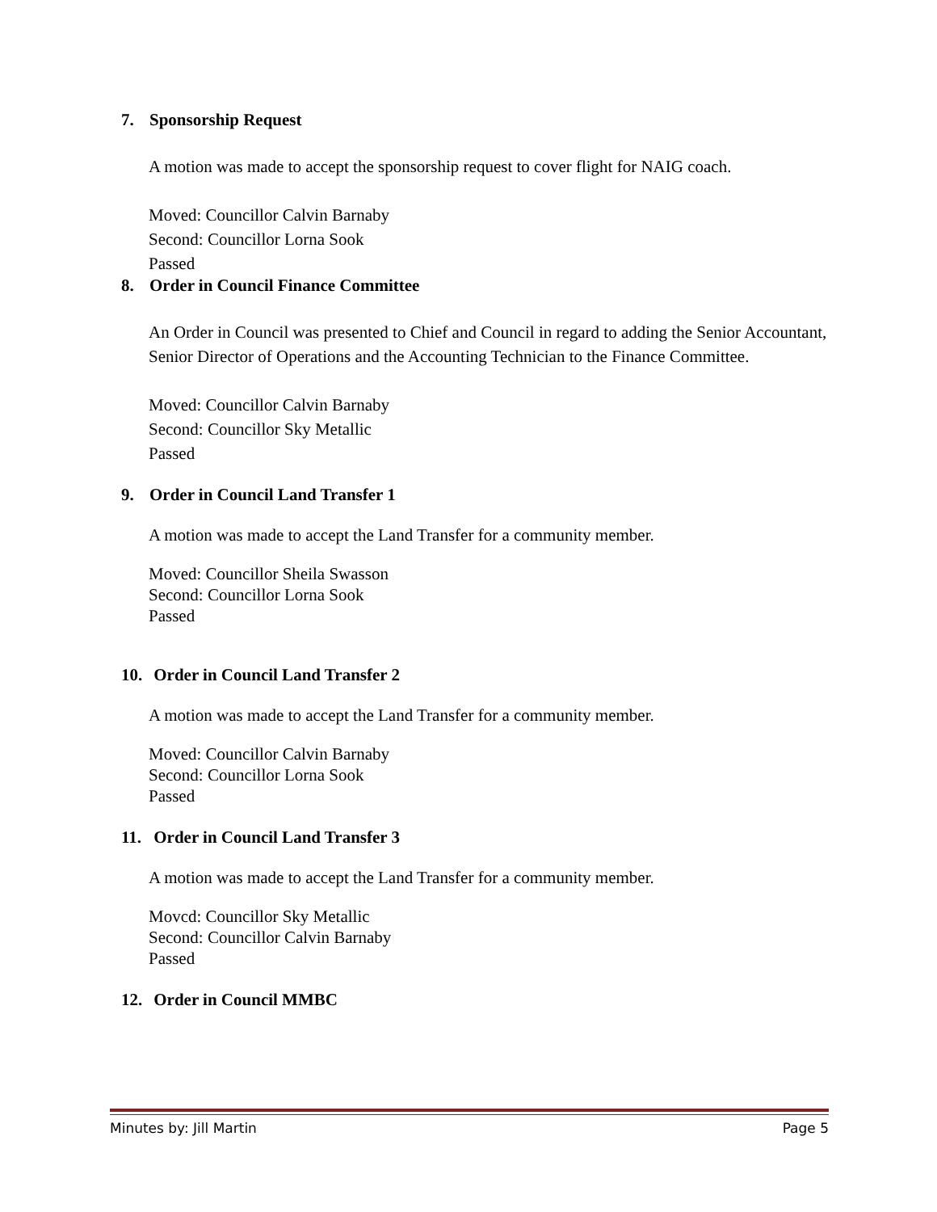7. Sponsorship Request
A motion was made to accept the sponsorship request to cover flight for NAIG coach.
Moved: Councillor Calvin Barnaby
Second: Councillor Lorna Sook
Passed
8. Order in Council Finance Committee
An Order in Council was presented to Chief and Council in regard to adding the Senior Accountant, Senior Director of Operations and the Accounting Technician to the Finance Committee.
Moved: Councillor Calvin Barnaby
Second: Councillor Sky Metallic
Passed
9. Order in Council Land Transfer 1
A motion was made to accept the Land Transfer for a community member.
Moved: Councillor Sheila Swasson
Second: Councillor Lorna Sook
Passed
10. Order in Council Land Transfer 2
A motion was made to accept the Land Transfer for a community member.
Moved: Councillor Calvin Barnaby
Second: Councillor Lorna Sook
Passed
11. Order in Council Land Transfer 3
A motion was made to accept the Land Transfer for a community member.
Movcd: Councillor Sky Metallic
Second: Councillor Calvin Barnaby
Passed
12. Order in Council MMBC
Minutes by: Jill Martin Page 5